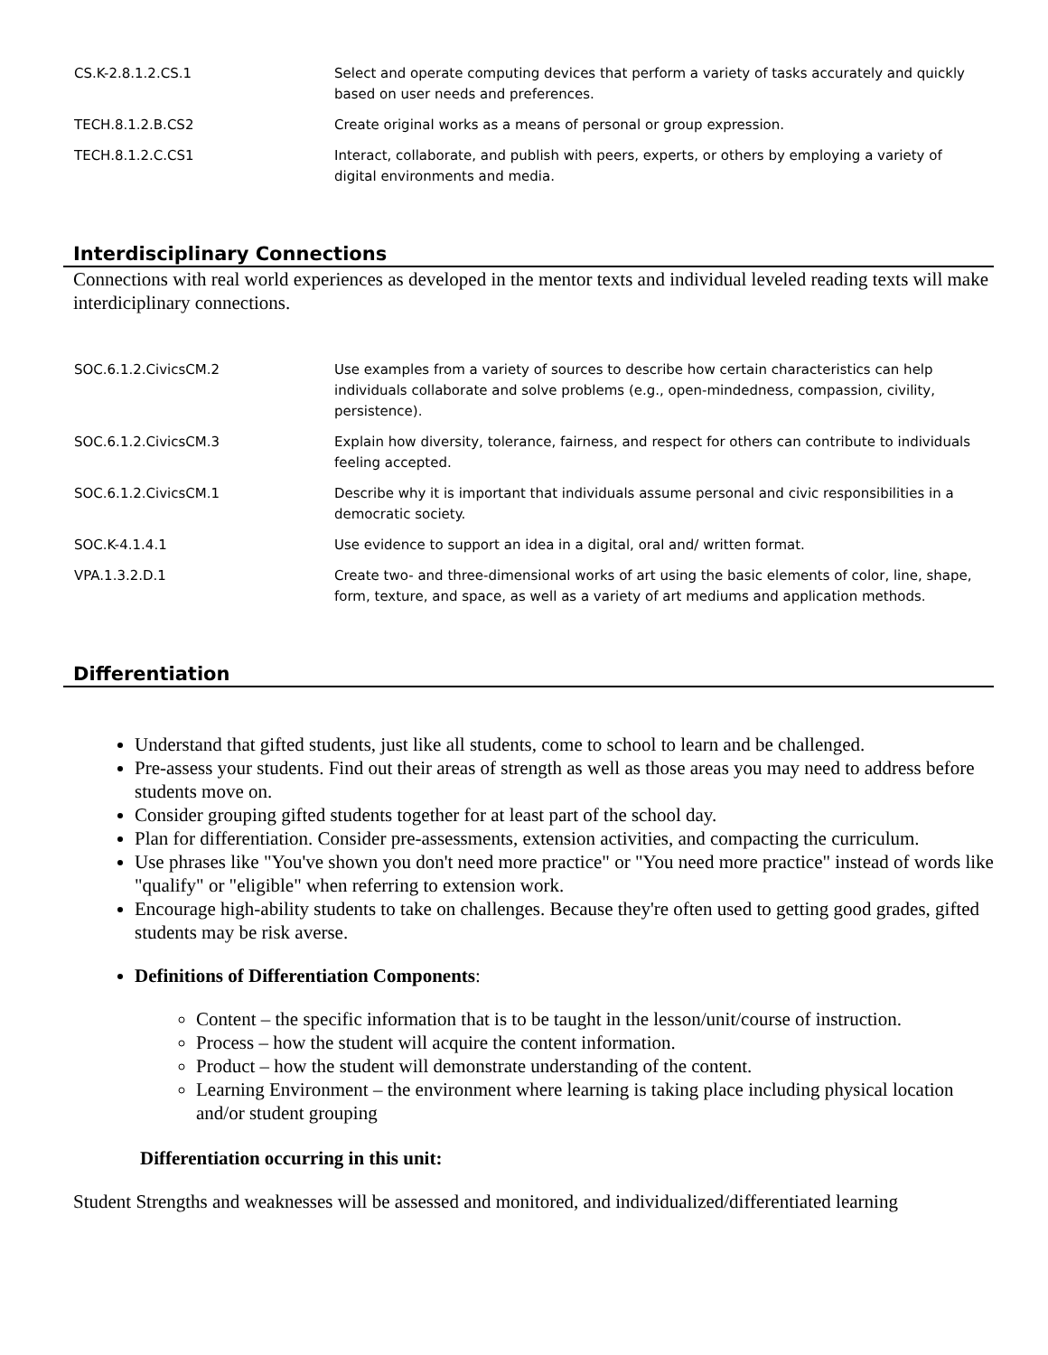| CS.K-2.8.1.2.CS.1 | Select and operate computing devices that perform a variety of tasks accurately and quickly based on user needs and preferences. |
| TECH.8.1.2.B.CS2 | Create original works as a means of personal or group expression. |
| TECH.8.1.2.C.CS1 | Interact, collaborate, and publish with peers, experts, or others by employing a variety of digital environments and media. |
Interdisciplinary Connections
Connections with real world experiences as developed in the mentor texts and individual leveled reading texts will make interdiciplinary connections.
| SOC.6.1.2.CivicsCM.2 | Use examples from a variety of sources to describe how certain characteristics can help individuals collaborate and solve problems (e.g., open-mindedness, compassion, civility, persistence). |
| SOC.6.1.2.CivicsCM.3 | Explain how diversity, tolerance, fairness, and respect for others can contribute to individuals feeling accepted. |
| SOC.6.1.2.CivicsCM.1 | Describe why it is important that individuals assume personal and civic responsibilities in a democratic society. |
| SOC.K-4.1.4.1 | Use evidence to support an idea in a digital, oral and/ written format. |
| VPA.1.3.2.D.1 | Create two- and three-dimensional works of art using the basic elements of color, line, shape, form, texture, and space, as well as a variety of art mediums and application methods. |
Differentiation
Understand that gifted students, just like all students, come to school to learn and be challenged.
Pre-assess your students. Find out their areas of strength as well as those areas you may need to address before students move on.
Consider grouping gifted students together for at least part of the school day.
Plan for differentiation. Consider pre-assessments, extension activities, and compacting the curriculum.
Use phrases like "You've shown you don't need more practice" or "You need more practice" instead of words like "qualify" or "eligible" when referring to extension work.
Encourage high-ability students to take on challenges. Because they're often used to getting good grades, gifted students may be risk averse.
Definitions of Differentiation Components:
Content – the specific information that is to be taught in the lesson/unit/course of instruction.
Process – how the student will acquire the content information.
Product – how the student will demonstrate understanding of the content.
Learning Environment – the environment where learning is taking place including physical location and/or student grouping
Differentiation occurring in this unit:
Student Strengths and weaknesses will be assessed and monitored, and individualized/differentiated learning